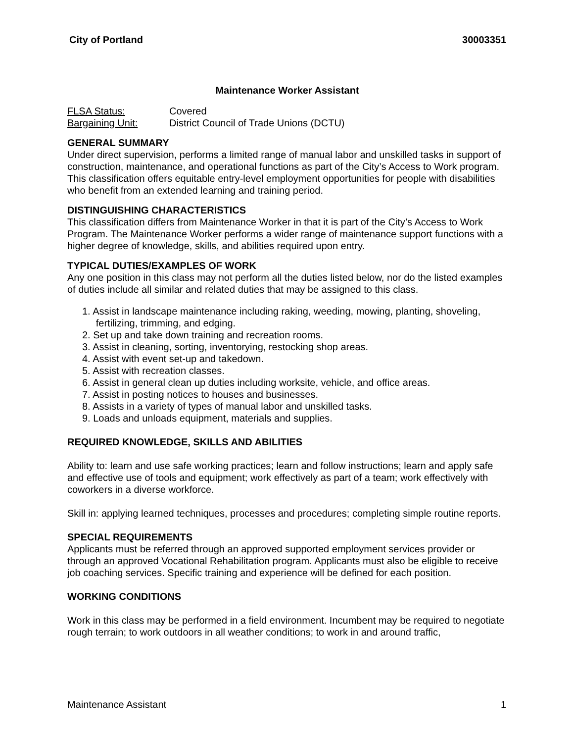City of Portland 30003351
Maintenance Worker Assistant
FLSA Status: Covered
Bargaining Unit: District Council of Trade Unions (DCTU)
GENERAL SUMMARY
Under direct supervision, performs a limited range of manual labor and unskilled tasks in support of construction, maintenance, and operational functions as part of the City’s Access to Work program. This classification offers equitable entry-level employment opportunities for people with disabilities who benefit from an extended learning and training period.
DISTINGUISHING CHARACTERISTICS
This classification differs from Maintenance Worker in that it is part of the City’s Access to Work Program. The Maintenance Worker performs a wider range of maintenance support functions with a higher degree of knowledge, skills, and abilities required upon entry.
TYPICAL DUTIES/EXAMPLES OF WORK
Any one position in this class may not perform all the duties listed below, nor do the listed examples of duties include all similar and related duties that may be assigned to this class.
1. Assist in landscape maintenance including raking, weeding, mowing, planting, shoveling,
fertilizing, trimming, and edging.
2. Set up and take down training and recreation rooms.
3. Assist in cleaning, sorting, inventorying, restocking shop areas.
4. Assist with event set-up and takedown.
5. Assist with recreation classes.
6. Assist in general clean up duties including worksite, vehicle, and office areas.
7. Assist in posting notices to houses and businesses.
8. Assists in a variety of types of manual labor and unskilled tasks.
9. Loads and unloads equipment, materials and supplies.
REQUIRED KNOWLEDGE, SKILLS AND ABILITIES
Ability to: learn and use safe working practices; learn and follow instructions; learn and apply safe and effective use of tools and equipment; work effectively as part of a team; work effectively with coworkers in a diverse workforce.
Skill in: applying learned techniques, processes and procedures; completing simple routine reports.
SPECIAL REQUIREMENTS
Applicants must be referred through an approved supported employment services provider or through an approved Vocational Rehabilitation program. Applicants must also be eligible to receive job coaching services. Specific training and experience will be defined for each position.
WORKING CONDITIONS
Work in this class may be performed in a field environment. Incumbent may be required to negotiate rough terrain; to work outdoors in all weather conditions; to work in and around traffic,
Maintenance Assistant 1